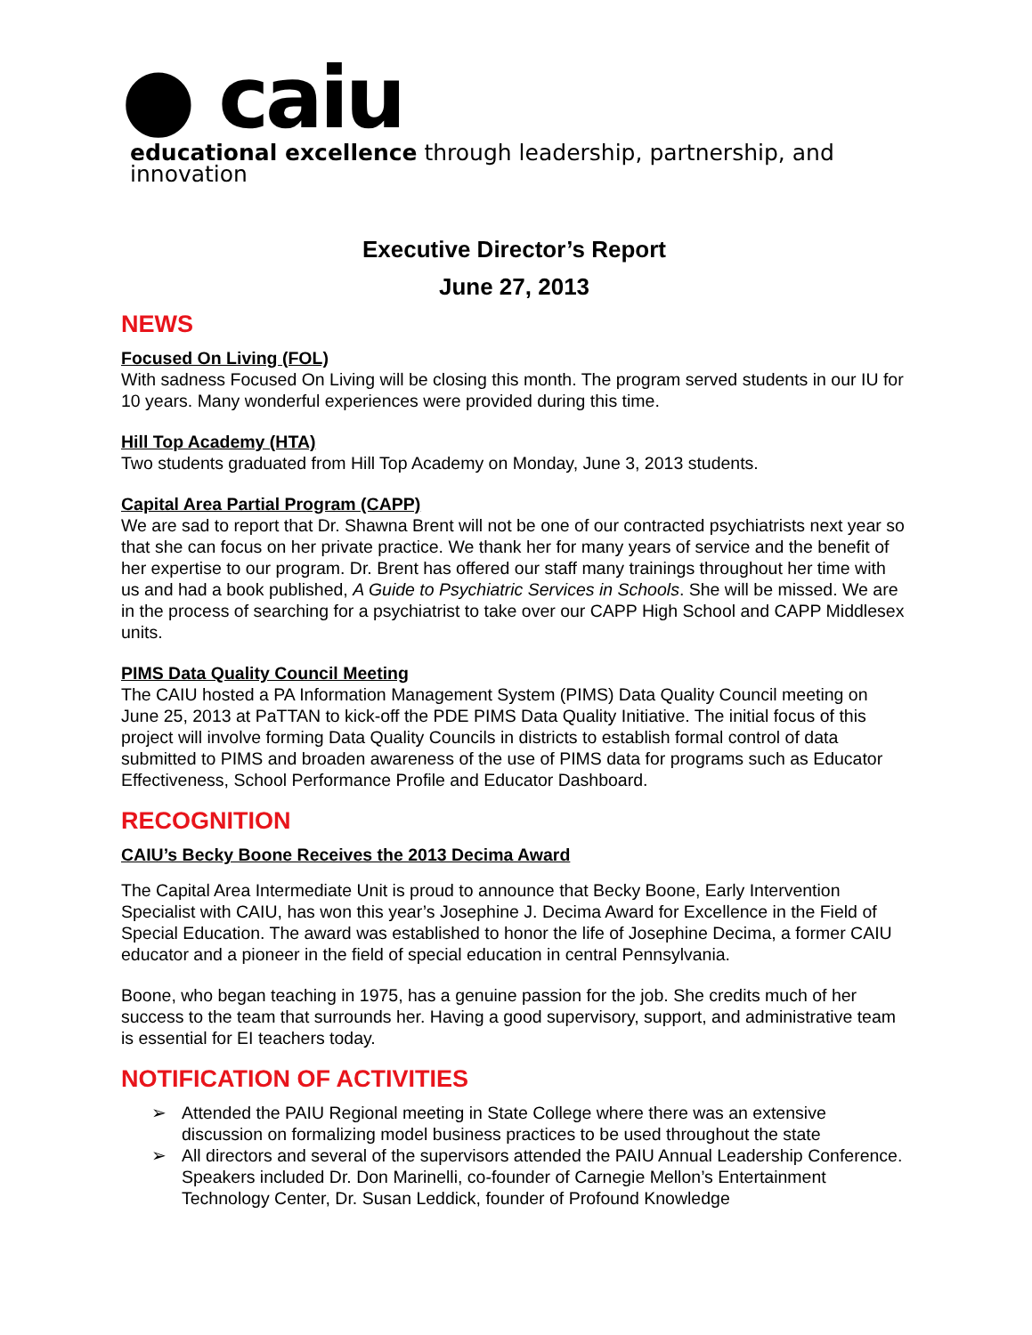● caiu
educational excellence through leadership, partnership, and innovation
Executive Director’s Report
June 27, 2013
NEWS
Focused On Living (FOL)
With sadness Focused On Living will be closing this month. The program served students in our IU for 10 years. Many wonderful experiences were provided during this time.
Hill Top Academy (HTA)
Two students graduated from Hill Top Academy on Monday, June 3, 2013 students.
Capital Area Partial Program (CAPP)
We are sad to report that Dr. Shawna Brent will not be one of our contracted psychiatrists next year so that she can focus on her private practice. We thank her for many years of service and the benefit of her expertise to our program. Dr. Brent has offered our staff many trainings throughout her time with us and had a book published, A Guide to Psychiatric Services in Schools. She will be missed. We are in the process of searching for a psychiatrist to take over our CAPP High School and CAPP Middlesex units.
PIMS Data Quality Council Meeting
The CAIU hosted a PA Information Management System (PIMS) Data Quality Council meeting on June 25, 2013 at PaTTAN to kick-off the PDE PIMS Data Quality Initiative. The initial focus of this project will involve forming Data Quality Councils in districts to establish formal control of data submitted to PIMS and broaden awareness of the use of PIMS data for programs such as Educator Effectiveness, School Performance Profile and Educator Dashboard.
RECOGNITION
CAIU’s Becky Boone Receives the 2013 Decima Award
The Capital Area Intermediate Unit is proud to announce that Becky Boone, Early Intervention Specialist with CAIU, has won this year’s Josephine J. Decima Award for Excellence in the Field of Special Education. The award was established to honor the life of Josephine Decima, a former CAIU educator and a pioneer in the field of special education in central Pennsylvania.
Boone, who began teaching in 1975, has a genuine passion for the job. She credits much of her success to the team that surrounds her. Having a good supervisory, support, and administrative team is essential for EI teachers today.
NOTIFICATION OF ACTIVITIES
➢ Attended the PAIU Regional meeting in State College where there was an extensive discussion on formalizing model business practices to be used throughout the state
➢ All directors and several of the supervisors attended the PAIU Annual Leadership Conference. Speakers included Dr. Don Marinelli, co-founder of Carnegie Mellon’s Entertainment Technology Center, Dr. Susan Leddick, founder of Profound Knowledge